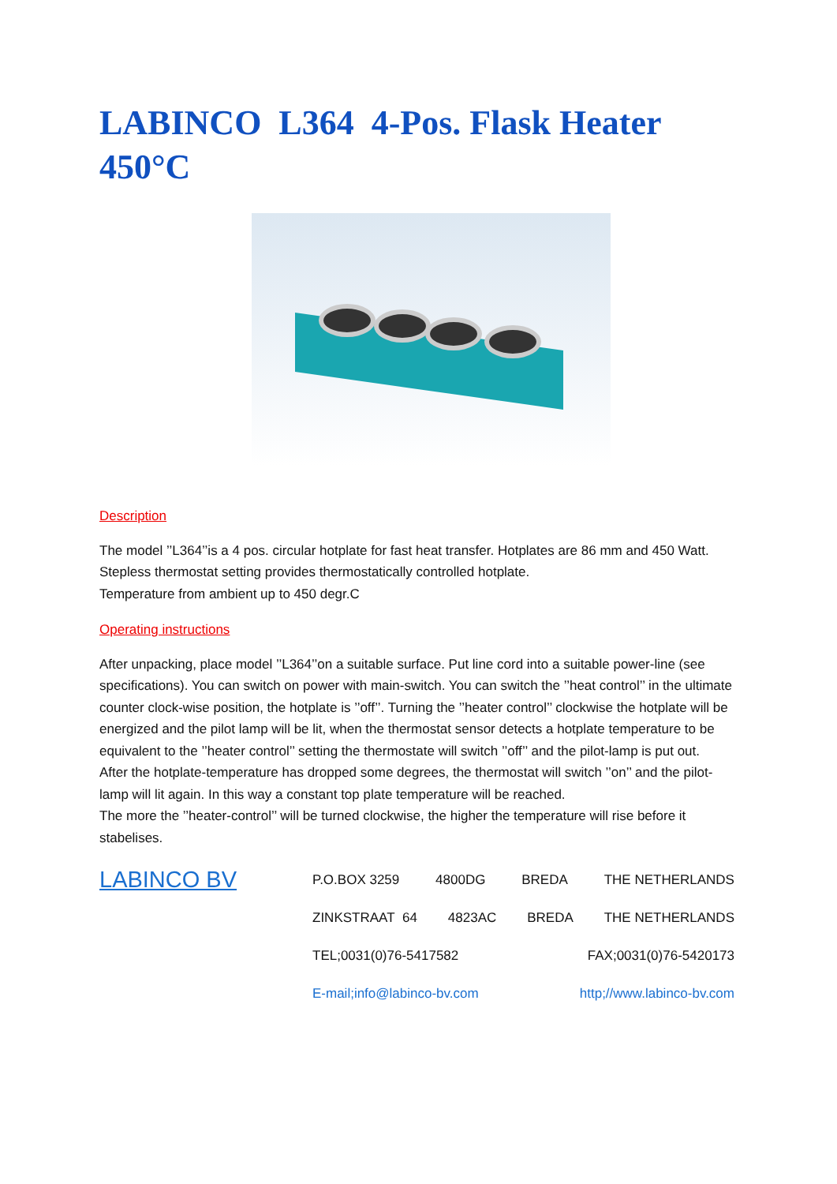LABINCO L364 4-Pos. Flask Heater 450°C
Description
The model ’’L364’’is a 4 pos. circular hotplate for fast heat transfer. Hotplates are 86 mm and 450 Watt.
Stepless thermostat setting provides thermostatically controlled hotplate.
Temperature from ambient up to 450 degr.C
Operating instructions
After unpacking, place model ’’L364’’on a suitable surface. Put line cord into a suitable power-line (see specifications). You can switch on power with main-switch. You can switch the ’’heat control’’ in the ultimate counter clock-wise position, the hotplate is ’’off’’. Turning the ’’heater control’’ clockwise the hotplate will be energized and the pilot lamp will be lit, when the thermostat sensor detects a hotplate temperature to be equivalent to the ’’heater control’’ setting the thermostate will switch ’’off’’ and the pilot-lamp is put out.
After the hotplate-temperature has dropped some degrees, the thermostat will switch ’’on’’ and the pilot-lamp will lit again. In this way a constant top plate temperature will be reached.
The more the ’’heater-control’’ will be turned clockwise, the higher the temperature will rise before it stabelises.
LABINCO BV
P.O.BOX 3259 4800DG BREDA THE NETHERLANDS
ZINKSTRAAT 64 4823AC BREDA THE NETHERLANDS
TEL;0031(0)76-5417582 FAX;0031(0)76-5420173
E-mail;info@labinco-bv.com http;//www.labinco-bv.com